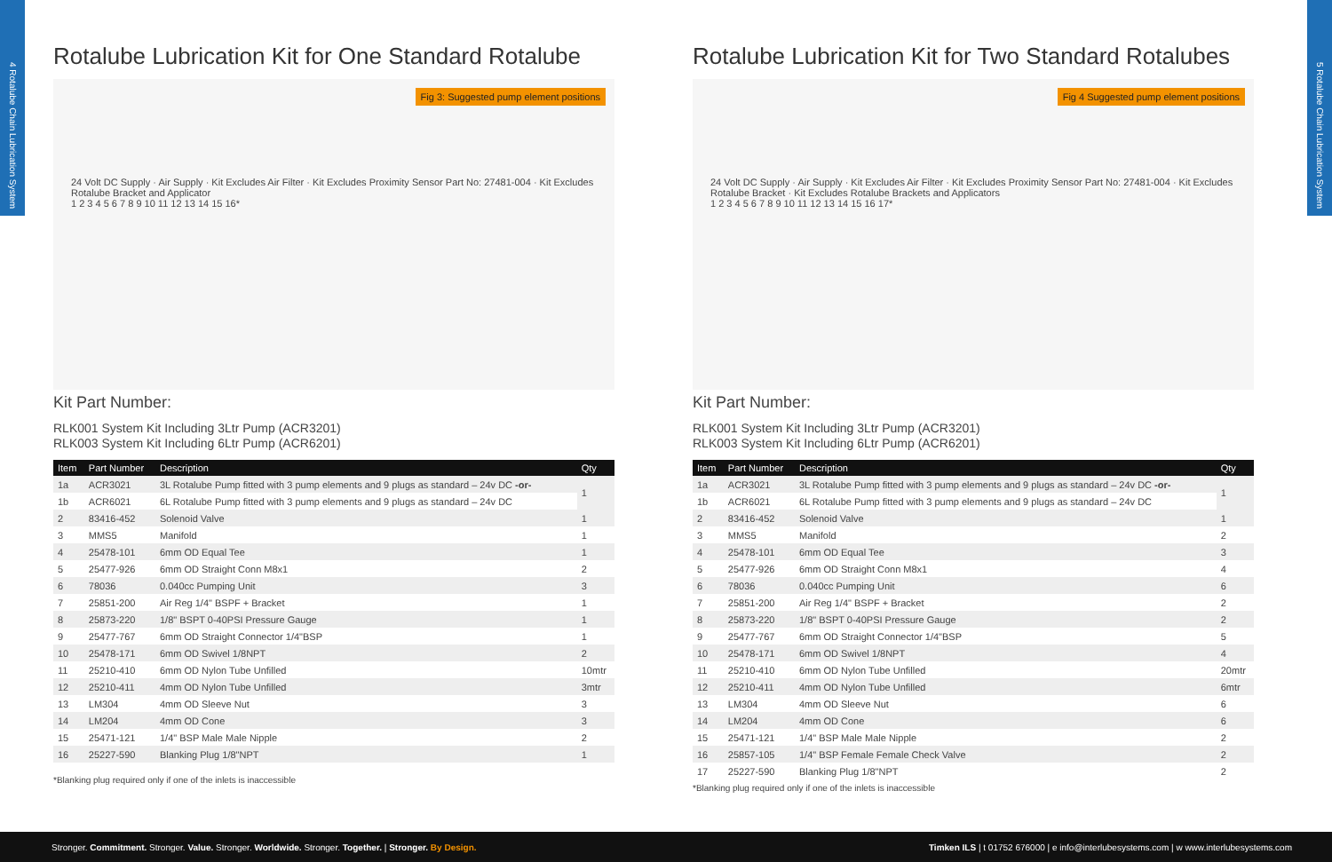4 Rotalube Chain Lubrication System
5 Rotalube Chain Lubrication System
Rotalube Lubrication Kit for One Standard Rotalube
Fig 3: Suggested pump element positions
24 Volt DC Supply · Air Supply · Kit Excludes Air Filter · Kit Excludes Proximity Sensor Part No: 27481-004 · Kit Excludes Rotalube Bracket and Applicator
1 2 3 4 5 6 7 8 9 10 11 12 13 14 15 16*
Kit Part Number:
RLK001 System Kit Including 3Ltr Pump (ACR3201)
RLK003 System Kit Including 6Ltr Pump (ACR6201)
| Item | Part Number | Description | Qty |
| --- | --- | --- | --- |
| 1a | ACR3021 | 3L Rotalube Pump fitted with 3 pump elements and 9 plugs as standard – 24v DC -or- | 1 |
| 1b | ACR6021 | 6L Rotalube Pump fitted with 3 pump elements and 9 plugs as standard – 24v DC | |
| 2 | 83416-452 | Solenoid Valve | 1 |
| 3 | MMS5 | Manifold | 1 |
| 4 | 25478-101 | 6mm OD Equal Tee | 1 |
| 5 | 25477-926 | 6mm OD Straight Conn M8x1 | 2 |
| 6 | 78036 | 0.040cc Pumping Unit | 3 |
| 7 | 25851-200 | Air Reg 1/4" BSPF + Bracket | 1 |
| 8 | 25873-220 | 1/8" BSPT 0-40PSI Pressure Gauge | 1 |
| 9 | 25477-767 | 6mm OD Straight Connector 1/4"BSP | 1 |
| 10 | 25478-171 | 6mm OD Swivel 1/8NPT | 2 |
| 11 | 25210-410 | 6mm OD Nylon Tube Unfilled | 10mtr |
| 12 | 25210-411 | 4mm OD Nylon Tube Unfilled | 3mtr |
| 13 | LM304 | 4mm OD Sleeve Nut | 3 |
| 14 | LM204 | 4mm OD Cone | 3 |
| 15 | 25471-121 | 1/4" BSP Male Male Nipple | 2 |
| 16 | 25227-590 | Blanking Plug 1/8"NPT | 1 |
*Blanking plug required only if one of the inlets is inaccessible
Rotalube Lubrication Kit for Two Standard Rotalubes
Fig 4 Suggested pump element positions
24 Volt DC Supply · Air Supply · Kit Excludes Air Filter · Kit Excludes Proximity Sensor Part No: 27481-004 · Kit Excludes Rotalube Bracket · Kit Excludes Rotalube Brackets and Applicators
1 2 3 4 5 6 7 8 9 10 11 12 13 14 15 16 17*
Kit Part Number:
RLK001 System Kit Including 3Ltr Pump (ACR3201)
RLK003 System Kit Including 6Ltr Pump (ACR6201)
| Item | Part Number | Description | Qty |
| --- | --- | --- | --- |
| 1a | ACR3021 | 3L Rotalube Pump fitted with 3 pump elements and 9 plugs as standard – 24v DC -or- | 1 |
| 1b | ACR6021 | 6L Rotalube Pump fitted with 3 pump elements and 9 plugs as standard – 24v DC | |
| 2 | 83416-452 | Solenoid Valve | 1 |
| 3 | MMS5 | Manifold | 2 |
| 4 | 25478-101 | 6mm OD Equal Tee | 3 |
| 5 | 25477-926 | 6mm OD Straight Conn M8x1 | 4 |
| 6 | 78036 | 0.040cc Pumping Unit | 6 |
| 7 | 25851-200 | Air Reg 1/4" BSPF + Bracket | 2 |
| 8 | 25873-220 | 1/8" BSPT 0-40PSI Pressure Gauge | 2 |
| 9 | 25477-767 | 6mm OD Straight Connector 1/4"BSP | 5 |
| 10 | 25478-171 | 6mm OD Swivel 1/8NPT | 4 |
| 11 | 25210-410 | 6mm OD Nylon Tube Unfilled | 20mtr |
| 12 | 25210-411 | 4mm OD Nylon Tube Unfilled | 6mtr |
| 13 | LM304 | 4mm OD Sleeve Nut | 6 |
| 14 | LM204 | 4mm OD Cone | 6 |
| 15 | 25471-121 | 1/4" BSP Male Male Nipple | 2 |
| 16 | 25857-105 | 1/4" BSP Female Female Check Valve | 2 |
| 17 | 25227-590 | Blanking Plug 1/8"NPT | 2 |
*Blanking plug required only if one of the inlets is inaccessible
Stronger. Commitment. Stronger. Value. Stronger. Worldwide. Stronger. Together. | Stronger. By Design. Timken ILS | t 01752 676000 | e info@interlubesystems.com | w www.interlubesystems.com